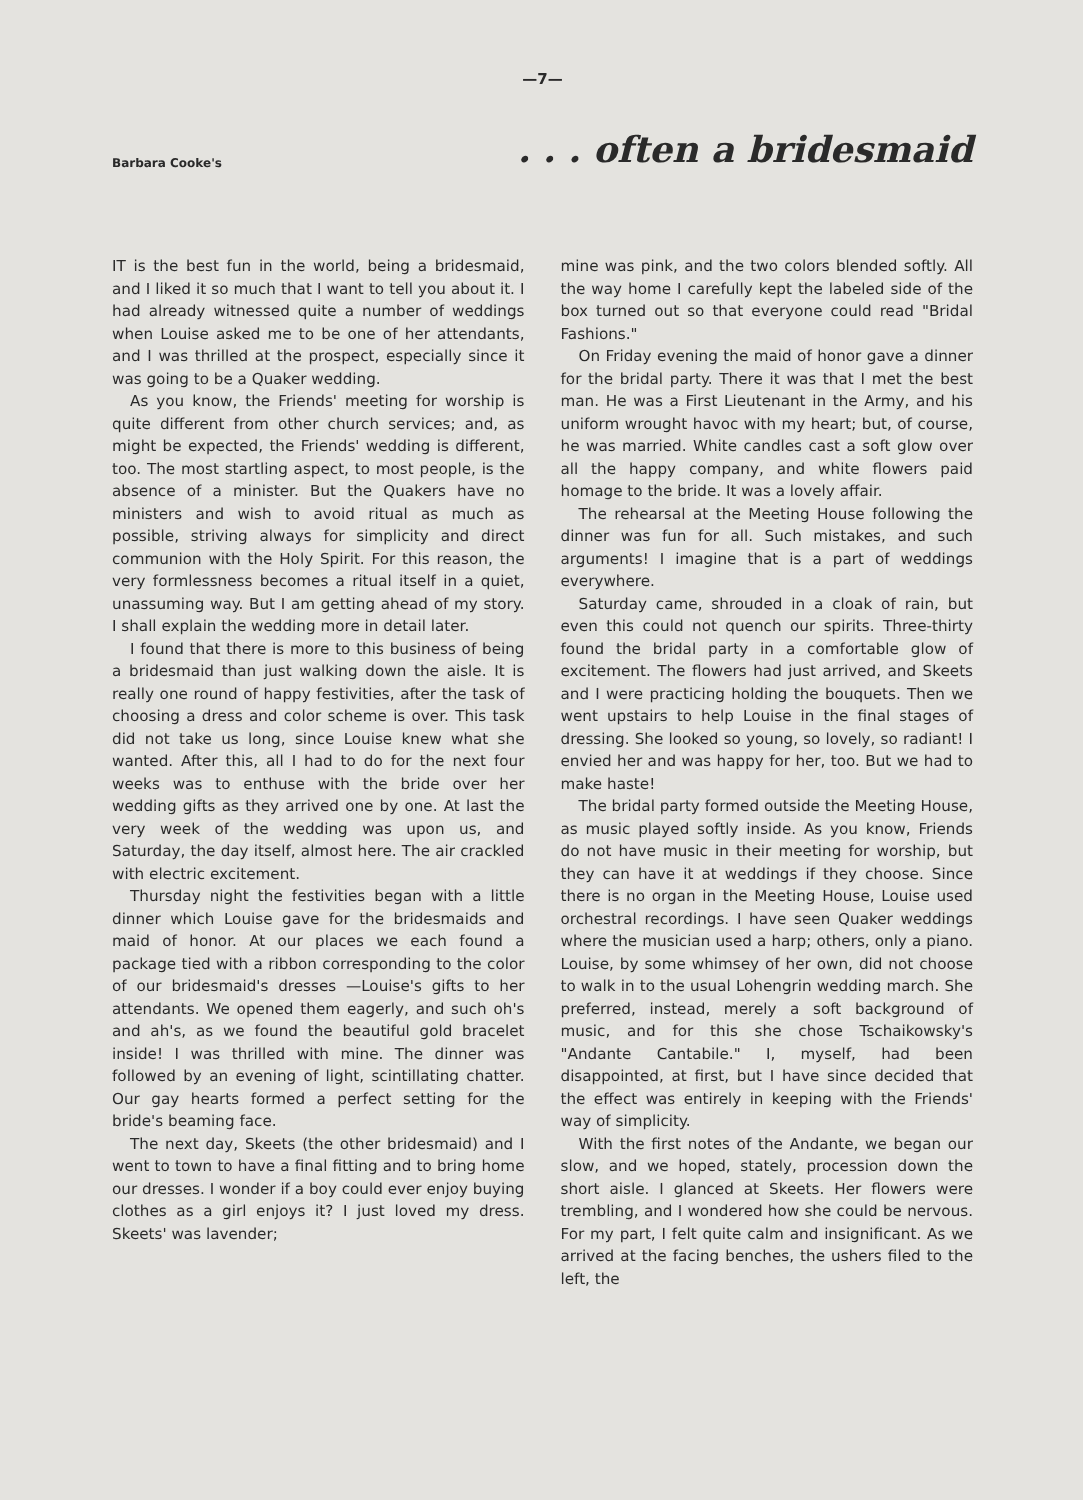—7—
Barbara Cooke's
. . . often a bridesmaid
IT is the best fun in the world, being a bridesmaid, and I liked it so much that I want to tell you about it. I had already witnessed quite a number of weddings when Louise asked me to be one of her attendants, and I was thrilled at the prospect, especially since it was going to be a Quaker wedding.
As you know, the Friends' meeting for worship is quite different from other church services; and, as might be expected, the Friends' wedding is different, too. The most startling aspect, to most people, is the absence of a minister. But the Quakers have no ministers and wish to avoid ritual as much as possible, striving always for simplicity and direct communion with the Holy Spirit. For this reason, the very formlessness becomes a ritual itself in a quiet, unassuming way. But I am getting ahead of my story. I shall explain the wedding more in detail later.
I found that there is more to this business of being a bridesmaid than just walking down the aisle. It is really one round of happy festivities, after the task of choosing a dress and color scheme is over. This task did not take us long, since Louise knew what she wanted. After this, all I had to do for the next four weeks was to enthuse with the bride over her wedding gifts as they arrived one by one. At last the very week of the wedding was upon us, and Saturday, the day itself, almost here. The air crackled with electric excitement.
Thursday night the festivities began with a little dinner which Louise gave for the bridesmaids and maid of honor. At our places we each found a package tied with a ribbon corresponding to the color of our bridesmaid's dresses —Louise's gifts to her attendants. We opened them eagerly, and such oh's and ah's, as we found the beautiful gold bracelet inside! I was thrilled with mine. The dinner was followed by an evening of light, scintillating chatter. Our gay hearts formed a perfect setting for the bride's beaming face.
The next day, Skeets (the other bridesmaid) and I went to town to have a final fitting and to bring home our dresses. I wonder if a boy could ever enjoy buying clothes as a girl enjoys it? I just loved my dress. Skeets' was lavender;
mine was pink, and the two colors blended softly. All the way home I carefully kept the labeled side of the box turned out so that everyone could read "Bridal Fashions."
On Friday evening the maid of honor gave a dinner for the bridal party. There it was that I met the best man. He was a First Lieutenant in the Army, and his uniform wrought havoc with my heart; but, of course, he was married. White candles cast a soft glow over all the happy company, and white flowers paid homage to the bride. It was a lovely affair.
The rehearsal at the Meeting House following the dinner was fun for all. Such mistakes, and such arguments! I imagine that is a part of weddings everywhere.
Saturday came, shrouded in a cloak of rain, but even this could not quench our spirits. Three-thirty found the bridal party in a comfortable glow of excitement. The flowers had just arrived, and Skeets and I were practicing holding the bouquets. Then we went upstairs to help Louise in the final stages of dressing. She looked so young, so lovely, so radiant! I envied her and was happy for her, too. But we had to make haste!
The bridal party formed outside the Meeting House, as music played softly inside. As you know, Friends do not have music in their meeting for worship, but they can have it at weddings if they choose. Since there is no organ in the Meeting House, Louise used orchestral recordings. I have seen Quaker weddings where the musician used a harp; others, only a piano. Louise, by some whimsey of her own, did not choose to walk in to the usual Lohengrin wedding march. She preferred, instead, merely a soft background of music, and for this she chose Tschaikowsky's "Andante Cantabile." I, myself, had been disappointed, at first, but I have since decided that the effect was entirely in keeping with the Friends' way of simplicity.
With the first notes of the Andante, we began our slow, and we hoped, stately, procession down the short aisle. I glanced at Skeets. Her flowers were trembling, and I wondered how she could be nervous. For my part, I felt quite calm and insignificant. As we arrived at the facing benches, the ushers filed to the left, the